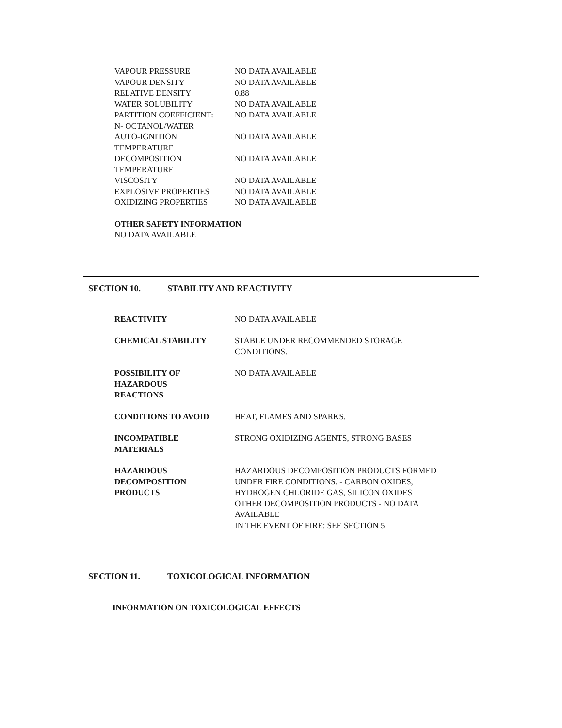| VAPOUR PRESSURE | NO DATA AVAILABLE |
| VAPOUR DENSITY | NO DATA AVAILABLE |
| RELATIVE DENSITY | 0.88 |
| WATER SOLUBILITY | NO DATA AVAILABLE |
| PARTITION COEFFICIENT: N- OCTANOL/WATER | NO DATA AVAILABLE |
| AUTO-IGNITION TEMPERATURE | NO DATA AVAILABLE |
| DECOMPOSITION TEMPERATURE | NO DATA AVAILABLE |
| VISCOSITY | NO DATA AVAILABLE |
| EXPLOSIVE PROPERTIES | NO DATA AVAILABLE |
| OXIDIZING PROPERTIES | NO DATA AVAILABLE |
OTHER SAFETY INFORMATION
NO DATA AVAILABLE
SECTION 10. STABILITY AND REACTIVITY
| REACTIVITY | NO DATA AVAILABLE |
| CHEMICAL STABILITY | STABLE UNDER RECOMMENDED STORAGE CONDITIONS. |
| POSSIBILITY OF HAZARDOUS REACTIONS | NO DATA AVAILABLE |
| CONDITIONS TO AVOID | HEAT, FLAMES AND SPARKS. |
| INCOMPATIBLE MATERIALS | STRONG OXIDIZING AGENTS, STRONG BASES |
| HAZARDOUS DECOMPOSITION PRODUCTS | HAZARDOUS DECOMPOSITION PRODUCTS FORMED UNDER FIRE CONDITIONS. - CARBON OXIDES, HYDROGEN CHLORIDE GAS, SILICON OXIDES OTHER DECOMPOSITION PRODUCTS - NO DATA AVAILABLE IN THE EVENT OF FIRE: SEE SECTION 5 |
SECTION 11. TOXICOLOGICAL INFORMATION
INFORMATION ON TOXICOLOGICAL EFFECTS